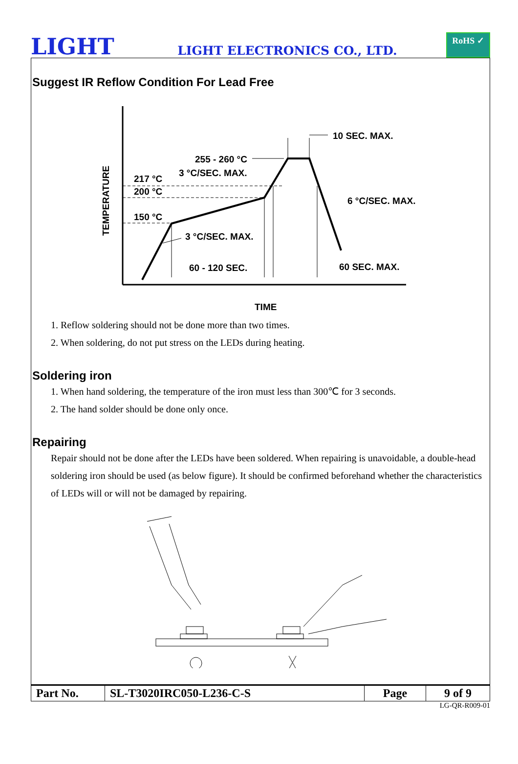LIGHT
LIGHT ELECTRONICS CO., LTD.
RoHS ✓
Suggest IR Reflow Condition For Lead Free
10 SEC. MAX.
255 - 260 °C
3 °C/SEC. MAX.
217 °C
200 °C
150 °C
6 °C/SEC. MAX.
3 °C/SEC. MAX.
60 - 120 SEC.
60 SEC. MAX.
TIME
TEMPERATURE
1. Reflow soldering should not be done more than two times.
2. When soldering, do not put stress on the LEDs during heating.
Soldering iron
1. When hand soldering, the temperature of the iron must less than 300℃ for 3 seconds.
2. The hand solder should be done only once.
Repairing
Repair should not be done after the LEDs have been soldered. When repairing is unavoidable, a double-head soldering iron should be used (as below figure). It should be confirmed beforehand whether the characteristics of LEDs will or will not be damaged by repairing.
| Part No. | SL-T3020IRC050-L236-C-S | Page | 9 of 9 |
LG-QR-R009-01